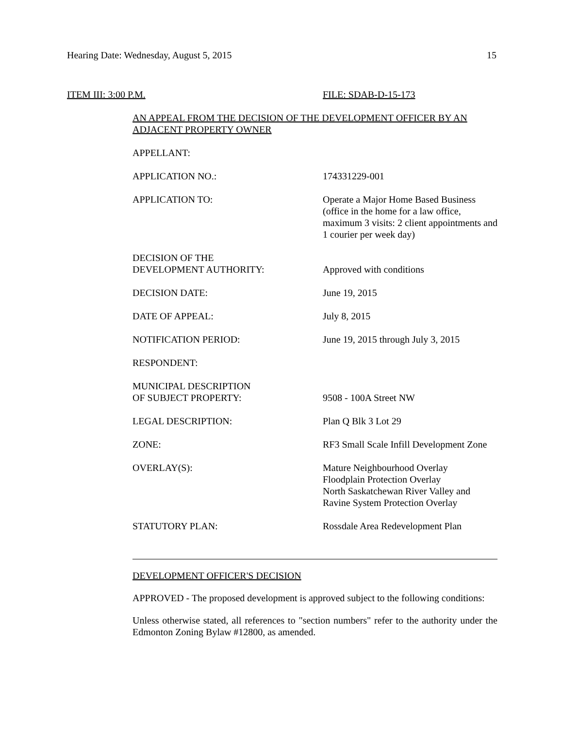Hearing Date: Wednesday, August 5, 2015 15
ITEM III: 3:00 P.M. FILE: SDAB-D-15-173
AN APPEAL FROM THE DECISION OF THE DEVELOPMENT OFFICER BY AN ADJACENT PROPERTY OWNER
| APPELLANT: | |
| APPLICATION NO.: | 174331229-001 |
| APPLICATION TO: | Operate a Major Home Based Business (office in the home for a law office, maximum 3 visits: 2 client appointments and 1 courier per week day) |
| DECISION OF THE DEVELOPMENT AUTHORITY: | Approved with conditions |
| DECISION DATE: | June 19, 2015 |
| DATE OF APPEAL: | July 8, 2015 |
| NOTIFICATION PERIOD: | June 19, 2015 through July 3, 2015 |
| RESPONDENT: | |
| MUNICIPAL DESCRIPTION OF SUBJECT PROPERTY: | 9508 - 100A Street NW |
| LEGAL DESCRIPTION: | Plan Q Blk 3 Lot 29 |
| ZONE: | RF3 Small Scale Infill Development Zone |
| OVERLAY(S): | Mature Neighbourhood Overlay Floodplain Protection Overlay North Saskatchewan River Valley and Ravine System Protection Overlay |
| STATUTORY PLAN: | Rossdale Area Redevelopment Plan |
DEVELOPMENT OFFICER'S DECISION
APPROVED - The proposed development is approved subject to the following conditions:
Unless otherwise stated, all references to "section numbers" refer to the authority under the Edmonton Zoning Bylaw #12800, as amended.